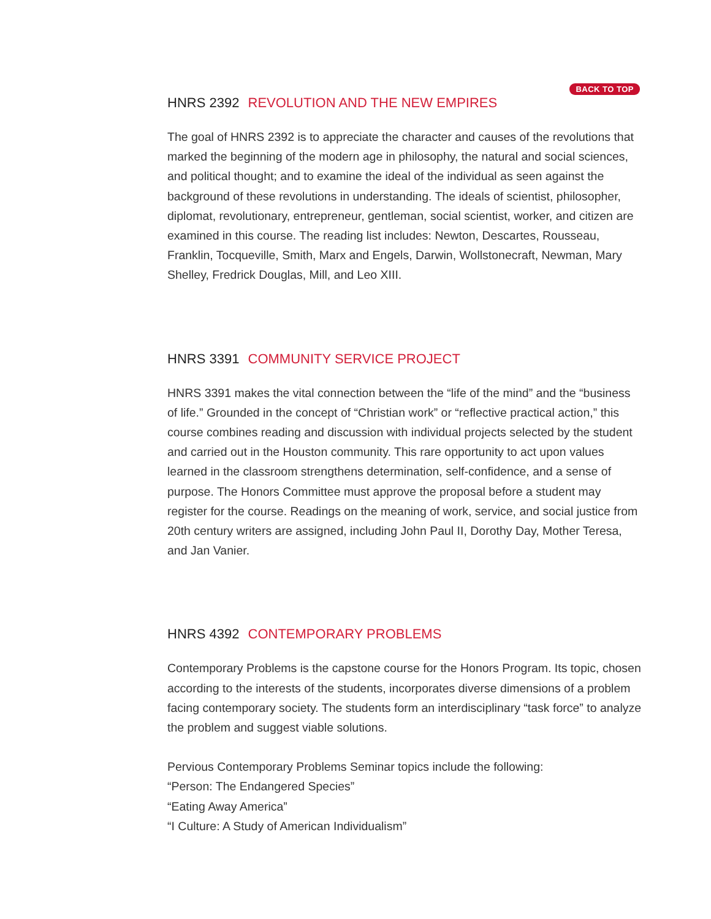BACK TO TOP
HNRS 2392 REVOLUTION AND THE NEW EMPIRES
The goal of HNRS 2392 is to appreciate the character and causes of the revolutions that marked the beginning of the modern age in philosophy, the natural and social sciences, and political thought; and to examine the ideal of the individual as seen against the background of these revolutions in understanding. The ideals of scientist, philosopher, diplomat, revolutionary, entrepreneur, gentleman, social scientist, worker, and citizen are examined in this course. The reading list includes: Newton, Descartes, Rousseau, Franklin, Tocqueville, Smith, Marx and Engels, Darwin, Wollstonecraft, Newman, Mary Shelley, Fredrick Douglas, Mill, and Leo XIII.
HNRS 3391 COMMUNITY SERVICE PROJECT
HNRS 3391 makes the vital connection between the “life of the mind” and the “business of life.” Grounded in the concept of “Christian work” or “reflective practical action,” this course combines reading and discussion with individual projects selected by the student and carried out in the Houston community. This rare opportunity to act upon values learned in the classroom strengthens determination, self-confidence, and a sense of purpose. The Honors Committee must approve the proposal before a student may register for the course. Readings on the meaning of work, service, and social justice from 20th century writers are assigned, including John Paul II, Dorothy Day, Mother Teresa, and Jan Vanier.
HNRS 4392 CONTEMPORARY PROBLEMS
Contemporary Problems is the capstone course for the Honors Program. Its topic, chosen according to the interests of the students, incorporates diverse dimensions of a problem facing contemporary society. The students form an interdisciplinary “task force” to analyze the problem and suggest viable solutions.
Pervious Contemporary Problems Seminar topics include the following:
“Person: The Endangered Species”
“Eating Away America”
“I Culture: A Study of American Individualism”